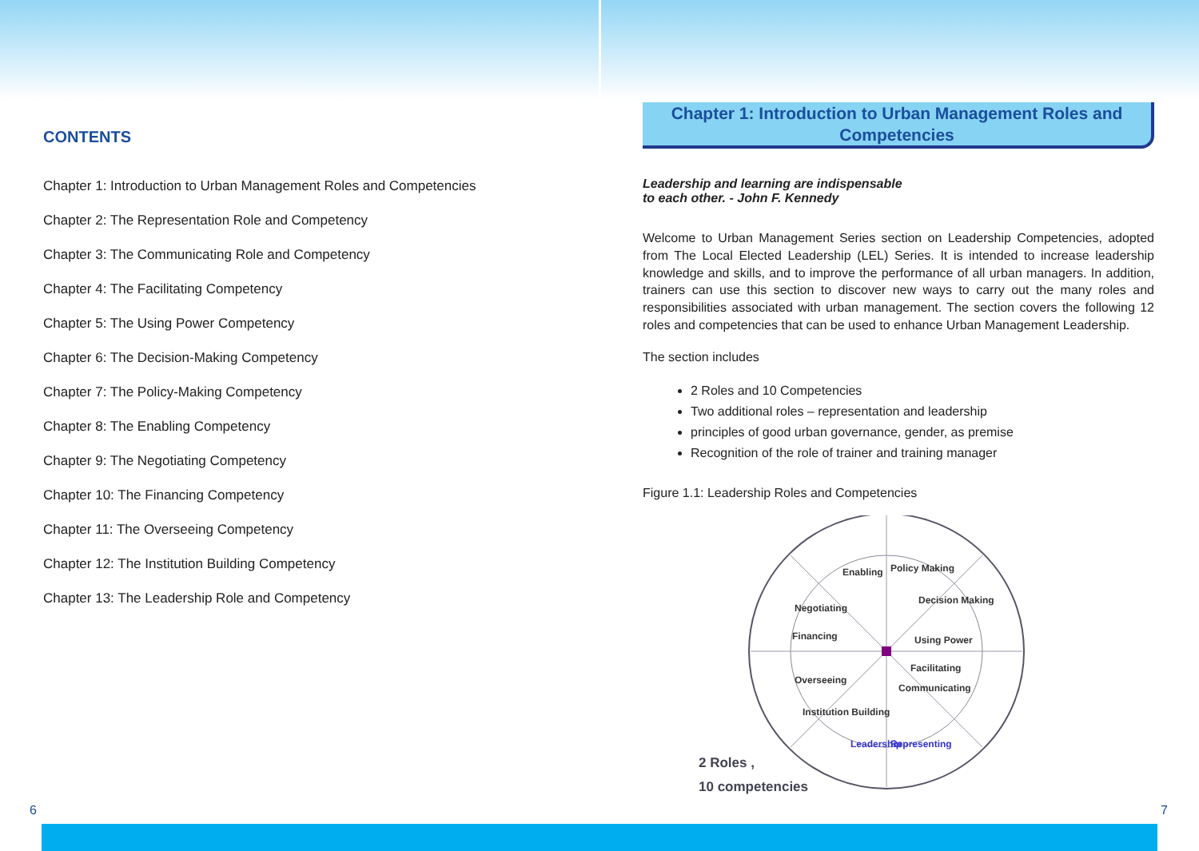CONTENTS
Chapter 1: Introduction to Urban Management Roles and Competencies
Chapter 2: The Representation Role and Competency
Chapter 3: The Communicating Role and Competency
Chapter 4: The Facilitating Competency
Chapter 5: The Using Power Competency
Chapter 6: The Decision-Making Competency
Chapter 7: The Policy-Making Competency
Chapter 8: The Enabling Competency
Chapter 9: The Negotiating Competency
Chapter 10: The Financing Competency
Chapter 11: The Overseeing Competency
Chapter 12: The Institution Building Competency
Chapter 13: The Leadership Role and Competency
6
Chapter 1: Introduction to Urban Management Roles and Competencies
Leadership and learning are indispensable
to each other. - John F. Kennedy
Welcome to Urban Management Series section on Leadership Competencies, adopted from The Local Elected Leadership (LEL) Series. It is intended to increase leadership knowledge and skills, and to improve the performance of all urban managers. In addition, trainers can use this section to discover new ways to carry out the many roles and responsibilities associated with urban management. The section covers the following 12 roles and competencies that can be used to enhance Urban Management Leadership.
The section includes
2 Roles and 10 Competencies
Two additional roles – representation and leadership
principles of good urban governance, gender, as premise
Recognition of the role of trainer and training manager
Figure 1.1: Leadership Roles and Competencies
Enabling
Policy Making
Decision Making
Negotiating
Financing
Using Power
Facilitating
Overseeing
Communicating
Institution Building
Leadership
Representing
2 Roles ,
10 competencies
7